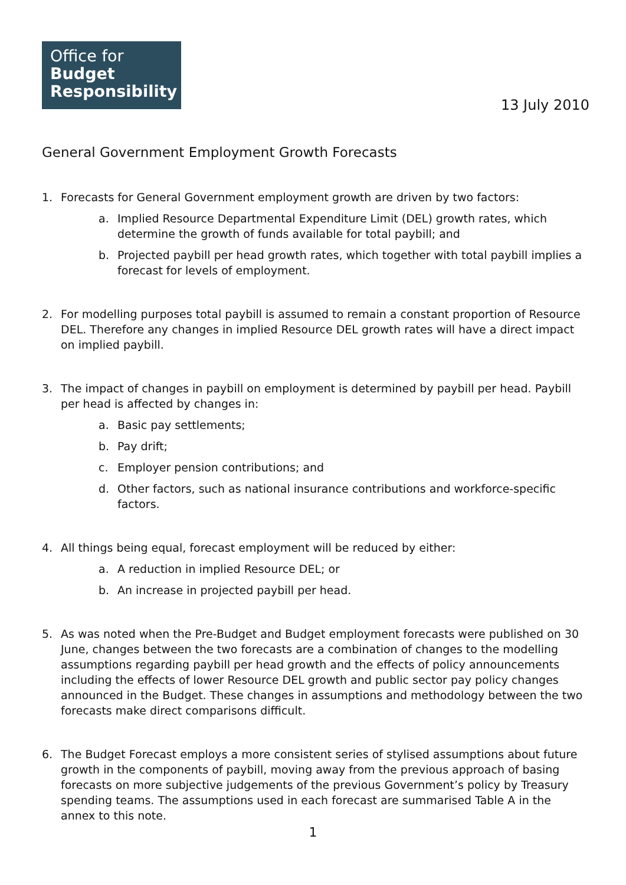Office for
Budget
Responsibility
13 July 2010
General Government Employment Growth Forecasts
1. Forecasts for General Government employment growth are driven by two factors:
a. Implied Resource Departmental Expenditure Limit (DEL) growth rates, which determine the growth of funds available for total paybill; and
b. Projected paybill per head growth rates, which together with total paybill implies a forecast for levels of employment.
2. For modelling purposes total paybill is assumed to remain a constant proportion of Resource DEL. Therefore any changes in implied Resource DEL growth rates will have a direct impact on implied paybill.
3. The impact of changes in paybill on employment is determined by paybill per head. Paybill per head is affected by changes in:
a. Basic pay settlements;
b. Pay drift;
c. Employer pension contributions; and
d. Other factors, such as national insurance contributions and workforce-specific factors.
4. All things being equal, forecast employment will be reduced by either:
a. A reduction in implied Resource DEL; or
b. An increase in projected paybill per head.
5. As was noted when the Pre-Budget and Budget employment forecasts were published on 30 June, changes between the two forecasts are a combination of changes to the modelling assumptions regarding paybill per head growth and the effects of policy announcements including the effects of lower Resource DEL growth and public sector pay policy changes announced in the Budget. These changes in assumptions and methodology between the two forecasts make direct comparisons difficult.
6. The Budget Forecast employs a more consistent series of stylised assumptions about future growth in the components of paybill, moving away from the previous approach of basing forecasts on more subjective judgements of the previous Government’s policy by Treasury spending teams. The assumptions used in each forecast are summarised Table A in the annex to this note.
1